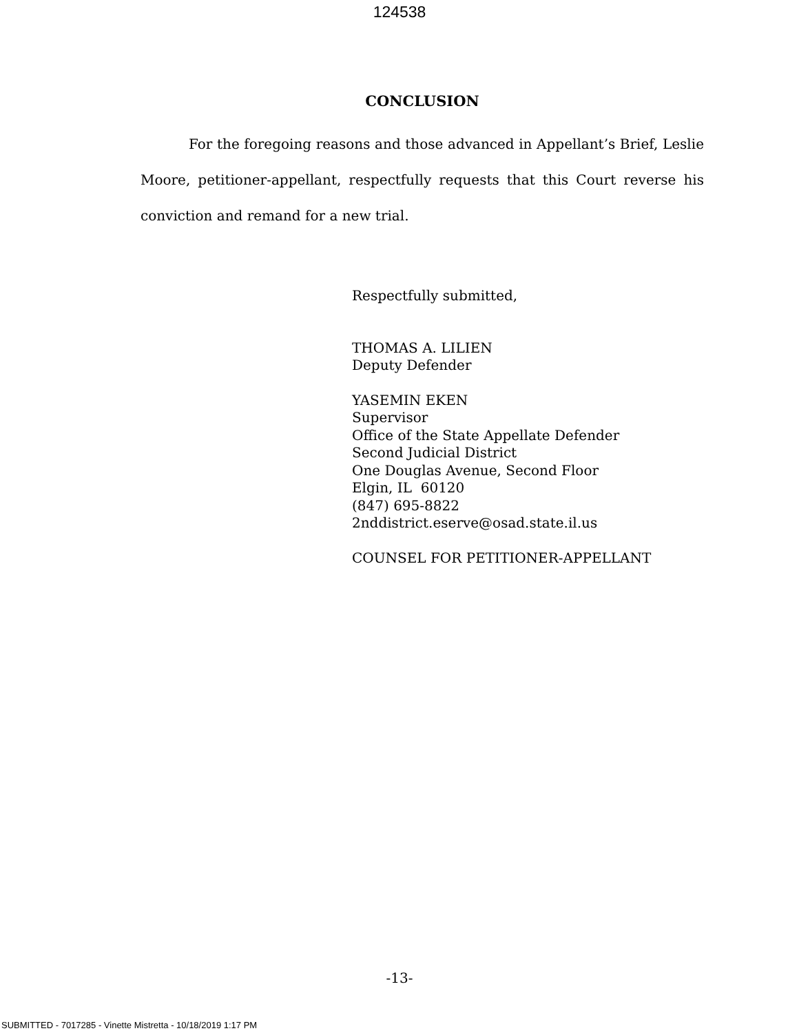124538
CONCLUSION
For the foregoing reasons and those advanced in Appellant’s Brief, Leslie Moore, petitioner-appellant, respectfully requests that this Court reverse his conviction and remand for a new trial.
Respectfully submitted,
THOMAS A. LILIEN
Deputy Defender
YASEMIN EKEN
Supervisor
Office of the State Appellate Defender
Second Judicial District
One Douglas Avenue, Second Floor
Elgin, IL 60120
(847) 695-8822
2nddistrict.eserve@osad.state.il.us
COUNSEL FOR PETITIONER-APPELLANT
-13-
SUBMITTED - 7017285 - Vinette Mistretta - 10/18/2019 1:17 PM